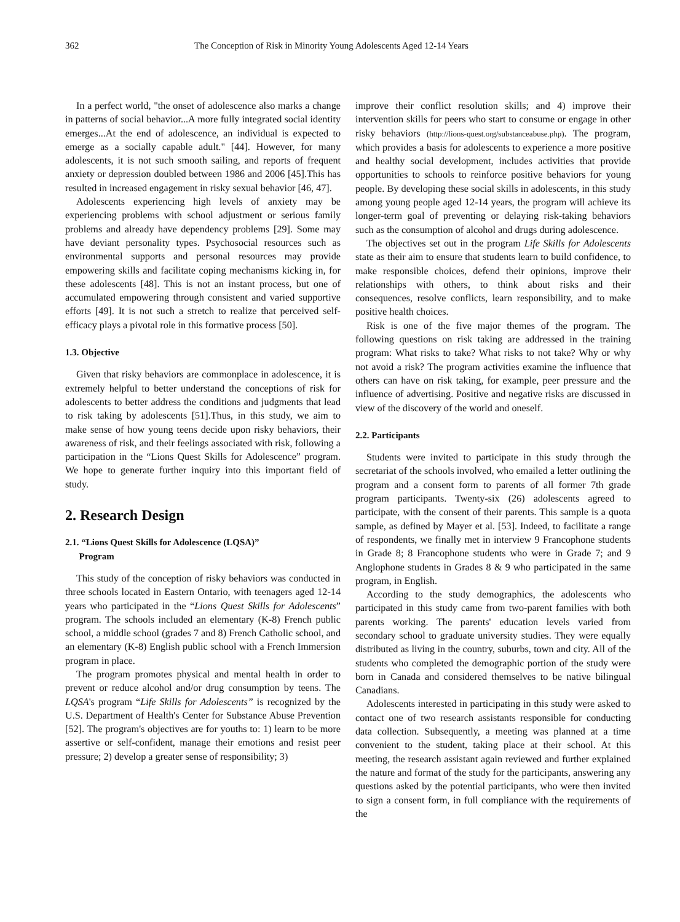362 The Conception of Risk in Minority Young Adolescents Aged 12-14 Years
In a perfect world, "the onset of adolescence also marks a change in patterns of social behavior...A more fully integrated social identity emerges...At the end of adolescence, an individual is expected to emerge as a socially capable adult." [44]. However, for many adolescents, it is not such smooth sailing, and reports of frequent anxiety or depression doubled between 1986 and 2006 [45].This has resulted in increased engagement in risky sexual behavior [46, 47].
Adolescents experiencing high levels of anxiety may be experiencing problems with school adjustment or serious family problems and already have dependency problems [29]. Some may have deviant personality types. Psychosocial resources such as environmental supports and personal resources may provide empowering skills and facilitate coping mechanisms kicking in, for these adolescents [48]. This is not an instant process, but one of accumulated empowering through consistent and varied supportive efforts [49]. It is not such a stretch to realize that perceived self-efficacy plays a pivotal role in this formative process [50].
1.3. Objective
Given that risky behaviors are commonplace in adolescence, it is extremely helpful to better understand the conceptions of risk for adolescents to better address the conditions and judgments that lead to risk taking by adolescents [51].Thus, in this study, we aim to make sense of how young teens decide upon risky behaviors, their awareness of risk, and their feelings associated with risk, following a participation in the “Lions Quest Skills for Adolescence” program. We hope to generate further inquiry into this important field of study.
2. Research Design
2.1. “Lions Quest Skills for Adolescence (LQSA)”
Program
This study of the conception of risky behaviors was conducted in three schools located in Eastern Ontario, with teenagers aged 12-14 years who participated in the “Lions Quest Skills for Adolescents” program. The schools included an elementary (K-8) French public school, a middle school (grades 7 and 8) French Catholic school, and an elementary (K-8) English public school with a French Immersion program in place.
The program promotes physical and mental health in order to prevent or reduce alcohol and/or drug consumption by teens. The LQSA's program “Life Skills for Adolescents” is recognized by the U.S. Department of Health's Center for Substance Abuse Prevention [52]. The program's objectives are for youths to: 1) learn to be more assertive or self-confident, manage their emotions and resist peer pressure; 2) develop a greater sense of responsibility; 3)
improve their conflict resolution skills; and 4) improve their intervention skills for peers who start to consume or engage in other risky behaviors (http://lions-quest.org/substanceabuse.php). The program, which provides a basis for adolescents to experience a more positive and healthy social development, includes activities that provide opportunities to schools to reinforce positive behaviors for young people. By developing these social skills in adolescents, in this study among young people aged 12-14 years, the program will achieve its longer-term goal of preventing or delaying risk-taking behaviors such as the consumption of alcohol and drugs during adolescence.
The objectives set out in the program Life Skills for Adolescents state as their aim to ensure that students learn to build confidence, to make responsible choices, defend their opinions, improve their relationships with others, to think about risks and their consequences, resolve conflicts, learn responsibility, and to make positive health choices.
Risk is one of the five major themes of the program. The following questions on risk taking are addressed in the training program: What risks to take? What risks to not take? Why or why not avoid a risk? The program activities examine the influence that others can have on risk taking, for example, peer pressure and the influence of advertising. Positive and negative risks are discussed in view of the discovery of the world and oneself.
2.2. Participants
Students were invited to participate in this study through the secretariat of the schools involved, who emailed a letter outlining the program and a consent form to parents of all former 7th grade program participants. Twenty-six (26) adolescents agreed to participate, with the consent of their parents. This sample is a quota sample, as defined by Mayer et al. [53]. Indeed, to facilitate a range of respondents, we finally met in interview 9 Francophone students in Grade 8; 8 Francophone students who were in Grade 7; and 9 Anglophone students in Grades 8 & 9 who participated in the same program, in English.
According to the study demographics, the adolescents who participated in this study came from two-parent families with both parents working. The parents' education levels varied from secondary school to graduate university studies. They were equally distributed as living in the country, suburbs, town and city. All of the students who completed the demographic portion of the study were born in Canada and considered themselves to be native bilingual Canadians.
Adolescents interested in participating in this study were asked to contact one of two research assistants responsible for conducting data collection. Subsequently, a meeting was planned at a time convenient to the student, taking place at their school. At this meeting, the research assistant again reviewed and further explained the nature and format of the study for the participants, answering any questions asked by the potential participants, who were then invited to sign a consent form, in full compliance with the requirements of the